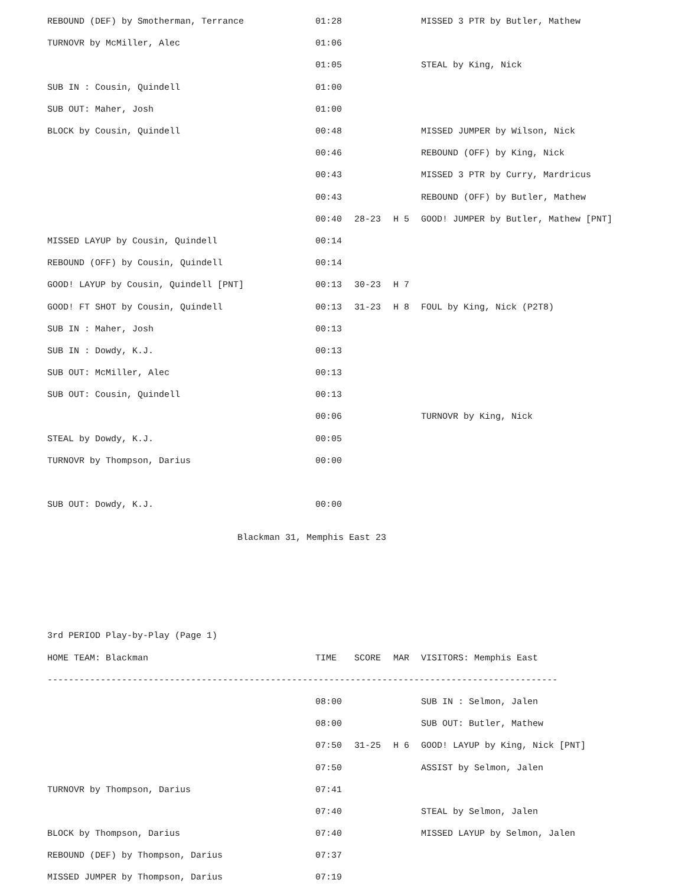| REBOUND (DEF) by Smotherman, Terrance | 01:28 | | | MISSED 3 PTR by Butler, Mathew |
| TURNOVR by McMiller, Alec | 01:06 | | | |
| | 01:05 | | | STEAL by King, Nick |
| SUB IN : Cousin, Quindell | 01:00 | | | |
| SUB OUT: Maher, Josh | 01:00 | | | |
| BLOCK by Cousin, Quindell | 00:48 | | | MISSED JUMPER by Wilson, Nick |
| | 00:46 | | | REBOUND (OFF) by King, Nick |
| | 00:43 | | | MISSED 3 PTR by Curry, Mardricus |
| | 00:43 | | | REBOUND (OFF) by Butler, Mathew |
| | 00:40 | 28-23 | H 5 | GOOD! JUMPER by Butler, Mathew [PNT] |
| MISSED LAYUP by Cousin, Quindell | 00:14 | | | |
| REBOUND (OFF) by Cousin, Quindell | 00:14 | | | |
| GOOD! LAYUP by Cousin, Quindell [PNT] | 00:13 | 30-23 | H 7 | |
| GOOD! FT SHOT by Cousin, Quindell | 00:13 | 31-23 | H 8 | FOUL by King, Nick (P2T8) |
| SUB IN : Maher, Josh | 00:13 | | | |
| SUB IN : Dowdy, K.J. | 00:13 | | | |
| SUB OUT: McMiller, Alec | 00:13 | | | |
| SUB OUT: Cousin, Quindell | 00:13 | | | |
| | 00:06 | | | TURNOVR by King, Nick |
| STEAL by Dowdy, K.J. | 00:05 | | | |
| TURNOVR by Thompson, Darius | 00:00 | | | |
| SUB OUT: Dowdy, K.J. | 00:00 | | | |
| Blackman 31, Memphis East 23 | | | | |
| 3rd PERIOD Play-by-Play (Page 1) | | | | |
| HOME TEAM: Blackman | TIME | SCORE | MAR | VISITORS: Memphis East |
| ------------------------------------------------------------------------------------------------ | | | | |
| | 08:00 | | | SUB IN : Selmon, Jalen |
| | 08:00 | | | SUB OUT: Butler, Mathew |
| | 07:50 | 31-25 | H 6 | GOOD! LAYUP by King, Nick [PNT] |
| | 07:50 | | | ASSIST by Selmon, Jalen |
| TURNOVR by Thompson, Darius | 07:41 | | | |
| | 07:40 | | | STEAL by Selmon, Jalen |
| BLOCK by Thompson, Darius | 07:40 | | | MISSED LAYUP by Selmon, Jalen |
| REBOUND (DEF) by Thompson, Darius | 07:37 | | | |
| MISSED JUMPER by Thompson, Darius | 07:19 | | | |